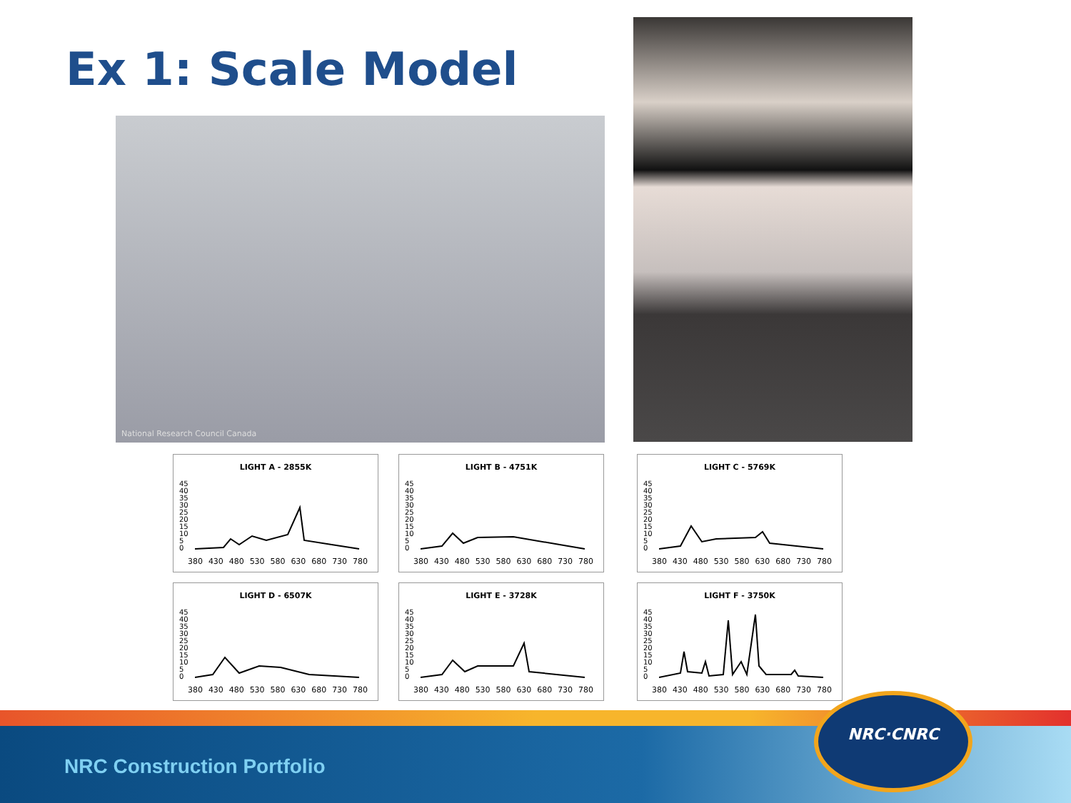Ex 1: Scale Model
National Research Council Canada
LIGHT A - 2855K
45
40
35
30
25
20
15
10
5
0
380 430 480 530 580 630 680 730 780
LIGHT B - 4751K
45
40
35
30
25
20
15
10
5
0
380 430 480 530 580 630 680 730 780
LIGHT C - 5769K
45
40
35
30
25
20
15
10
5
0
380 430 480 530 580 630 680 730 780
LIGHT D - 6507K
45
40
35
30
25
20
15
10
5
0
380 430 480 530 580 630 680 730 780
LIGHT E - 3728K
45
40
35
30
25
20
15
10
5
0
380 430 480 530 580 630 680 730 780
LIGHT F - 3750K
45
40
35
30
25
20
15
10
5
0
380 430 480 530 580 630 680 730 780
NRC Construction Portfolio
NRC·CNRC